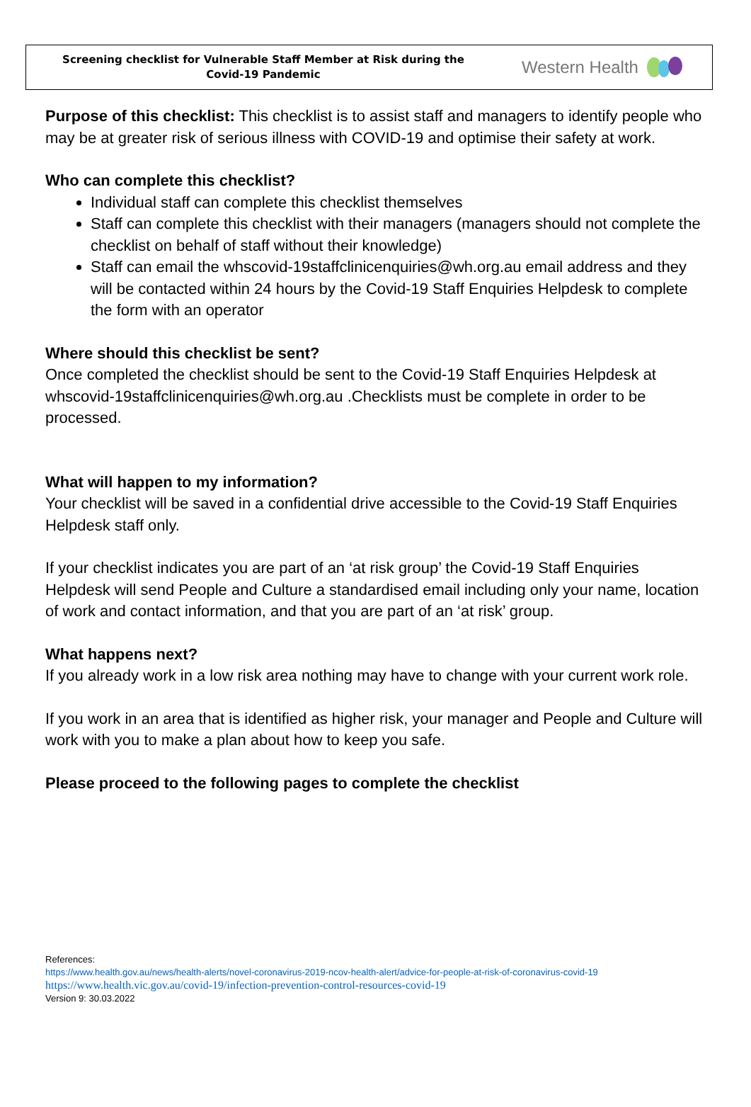Screening checklist for Vulnerable Staff Member at Risk during the
Covid-19 Pandemic
Western Health
Purpose of this checklist: This checklist is to assist staff and managers to identify people who may be at greater risk of serious illness with COVID-19 and optimise their safety at work.
Who can complete this checklist?
Individual staff can complete this checklist themselves
Staff can complete this checklist with their managers (managers should not complete the checklist on behalf of staff without their knowledge)
Staff can email the whscovid-19staffclinicenquiries@wh.org.au email address and they will be contacted within 24 hours by the Covid-19 Staff Enquiries Helpdesk to complete the form with an operator
Where should this checklist be sent?
Once completed the checklist should be sent to the Covid-19 Staff Enquiries Helpdesk at whscovid-19staffclinicenquiries@wh.org.au .Checklists must be complete in order to be processed.
What will happen to my information?
Your checklist will be saved in a confidential drive accessible to the Covid-19 Staff Enquiries Helpdesk staff only.
If your checklist indicates you are part of an ‘at risk group’ the Covid-19 Staff Enquiries Helpdesk will send People and Culture a standardised email including only your name, location of work and contact information, and that you are part of an ‘at risk’ group.
What happens next?
If you already work in a low risk area nothing may have to change with your current work role.
If you work in an area that is identified as higher risk, your manager and People and Culture will work with you to make a plan about how to keep you safe.
Please proceed to the following pages to complete the checklist
References:
https://www.health.gov.au/news/health-alerts/novel-coronavirus-2019-ncov-health-alert/advice-for-people-at-risk-of-coronavirus-covid-19
https://www.health.vic.gov.au/covid-19/infection-prevention-control-resources-covid-19
Version 9: 30.03.2022